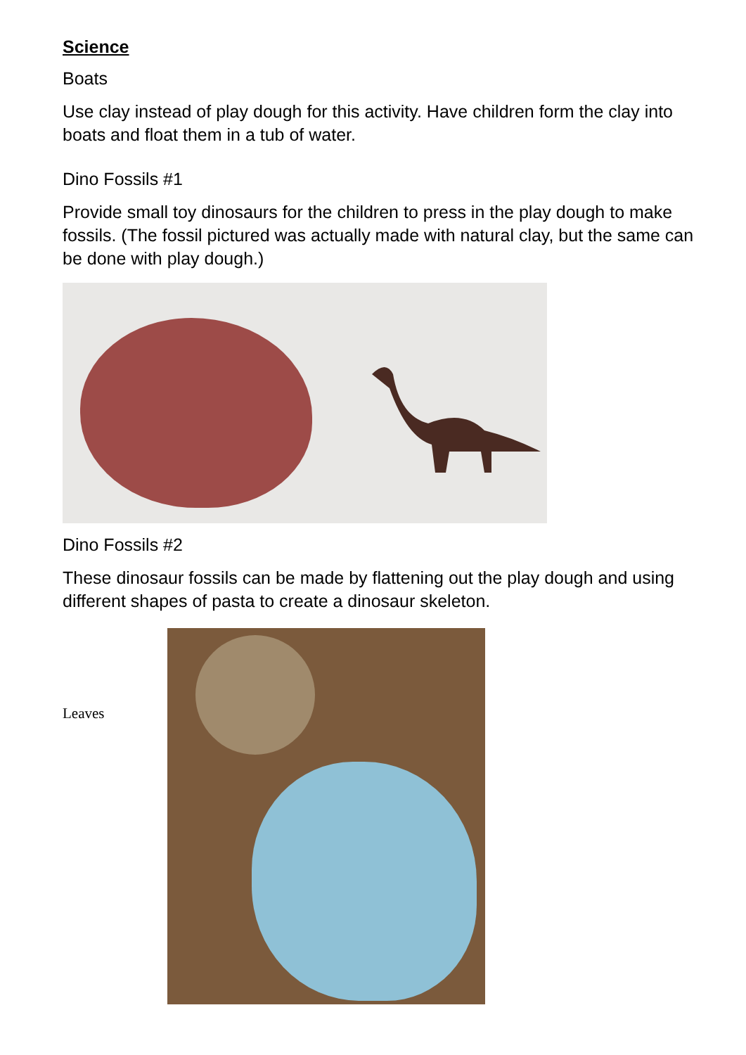Science
Boats
Use clay instead of play dough for this activity. Have children form the clay into boats and float them in a tub of water.
Dino Fossils #1
Provide small toy dinosaurs for the children to press in the play dough to make fossils. (The fossil pictured was actually made with natural clay, but the same can be done with play dough.)
Dino Fossils #2
These dinosaur fossils can be made by flattening out the play dough and using different shapes of pasta to create a dinosaur skeleton.
Leaves